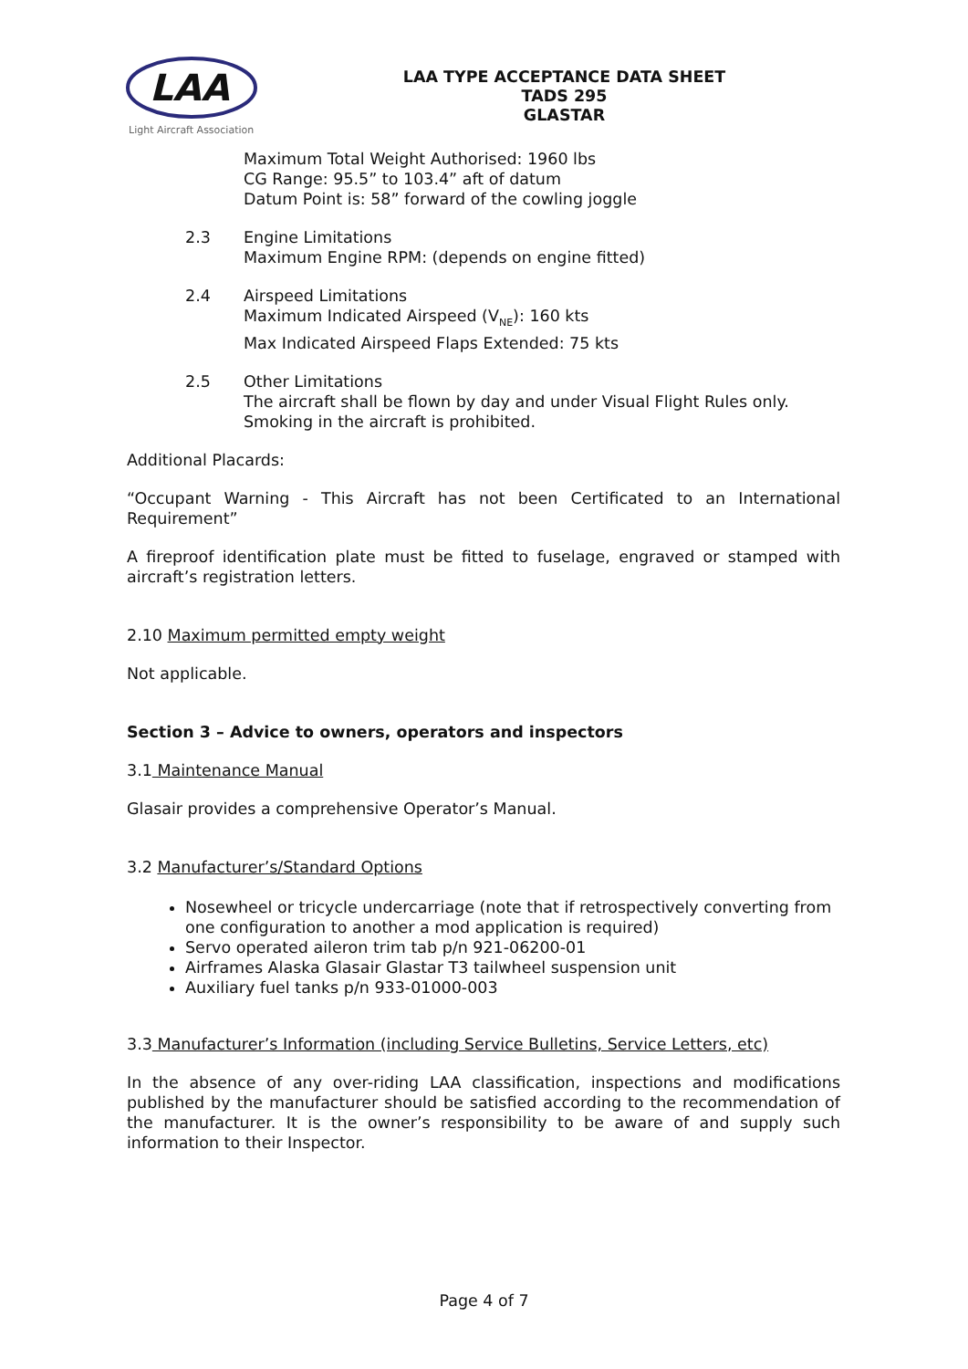LAA
Light Aircraft Association
LAA TYPE ACCEPTANCE DATA SHEET
TADS 295
GLASTAR
Maximum Total Weight Authorised: 1960 lbs
CG Range: 95.5” to 103.4” aft of datum
Datum Point is: 58” forward of the cowling joggle
2.3 Engine Limitations
Maximum Engine RPM: (depends on engine fitted)
2.4 Airspeed Limitations
Maximum Indicated Airspeed (V<sub>NE</sub>): 160 kts
Max Indicated Airspeed Flaps Extended: 75 kts
2.5 Other Limitations
The aircraft shall be flown by day and under Visual Flight Rules only.
Smoking in the aircraft is prohibited.
Additional Placards:
“Occupant Warning - This Aircraft has not been Certificated to an International Requirement”
A fireproof identification plate must be fitted to fuselage, engraved or stamped with aircraft’s registration letters.
2.10 Maximum permitted empty weight
Not applicable.
Section 3 – Advice to owners, operators and inspectors
3.1 Maintenance Manual
Glasair provides a comprehensive Operator’s Manual.
3.2 Manufacturer’s/Standard Options
Nosewheel or tricycle undercarriage (note that if retrospectively converting from one configuration to another a mod application is required)
Servo operated aileron trim tab p/n 921-06200-01
Airframes Alaska Glasair Glastar T3 tailwheel suspension unit
Auxiliary fuel tanks p/n 933-01000-003
3.3 Manufacturer’s Information (including Service Bulletins, Service Letters, etc)
In the absence of any over-riding LAA classification, inspections and modifications published by the manufacturer should be satisfied according to the recommendation of the manufacturer. It is the owner’s responsibility to be aware of and supply such information to their Inspector.
Page 4 of 7